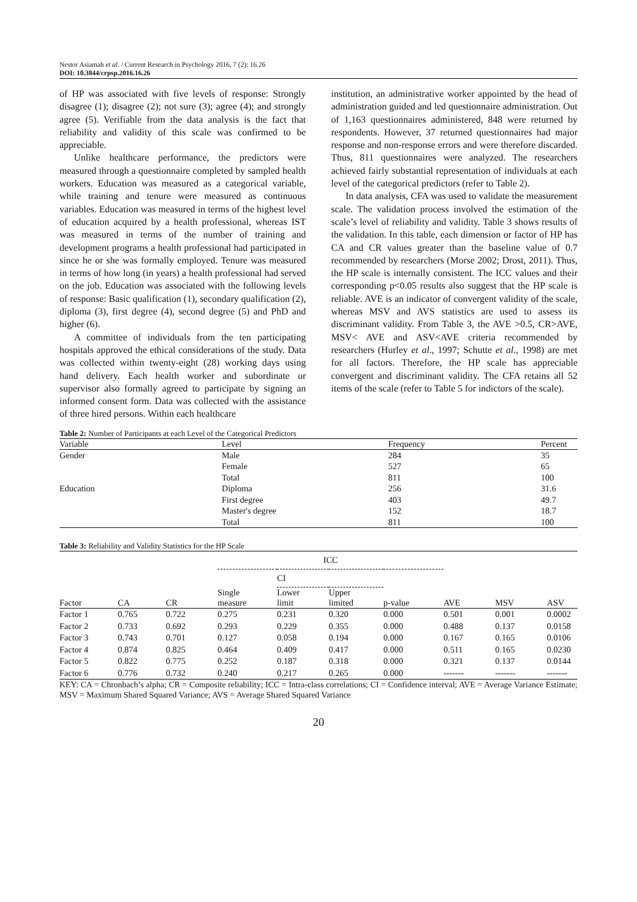Nestor Asiamah et al. / Current Research in Psychology 2016, 7 (2): 16.26
DOI: 10.3844/crpsp.2016.16.26
of HP was associated with five levels of response: Strongly disagree (1); disagree (2); not sure (3); agree (4); and strongly agree (5). Verifiable from the data analysis is the fact that reliability and validity of this scale was confirmed to be appreciable.
Unlike healthcare performance, the predictors were measured through a questionnaire completed by sampled health workers. Education was measured as a categorical variable, while training and tenure were measured as continuous variables. Education was measured in terms of the highest level of education acquired by a health professional, whereas IST was measured in terms of the number of training and development programs a health professional had participated in since he or she was formally employed. Tenure was measured in terms of how long (in years) a health professional had served on the job. Education was associated with the following levels of response: Basic qualification (1), secondary qualification (2), diploma (3), first degree (4), second degree (5) and PhD and higher (6).
A committee of individuals from the ten participating hospitals approved the ethical considerations of the study. Data was collected within twenty-eight (28) working days using hand delivery. Each health worker and subordinate or supervisor also formally agreed to participate by signing an informed consent form. Data was collected with the assistance of three hired persons. Within each healthcare
institution, an administrative worker appointed by the head of administration guided and led questionnaire administration. Out of 1,163 questionnaires administered, 848 were returned by respondents. However, 37 returned questionnaires had major response and non-response errors and were therefore discarded. Thus, 811 questionnaires were analyzed. The researchers achieved fairly substantial representation of individuals at each level of the categorical predictors (refer to Table 2).
In data analysis, CFA was used to validate the measurement scale. The validation process involved the estimation of the scale’s level of reliability and validity. Table 3 shows results of the validation. In this table, each dimension or factor of HP has CA and CR values greater than the baseline value of 0.7 recommended by researchers (Morse 2002; Drost, 2011). Thus, the HP scale is internally consistent. The ICC values and their corresponding p<0.05 results also suggest that the HP scale is reliable. AVE is an indicator of convergent validity of the scale, whereas MSV and AVS statistics are used to assess its discriminant validity. From Table 3, the AVE >0.5, CR>AVE, MSV< AVE and ASV<AVE criteria recommended by researchers (Hurley et al., 1997; Schutte et al., 1998) are met for all factors. Therefore, the HP scale has appreciable convergent and discriminant validity. The CFA retains all 52 items of the scale (refer to Table 5 for indictors of the scale).
Table 2: Number of Participants at each Level of the Categorical Predictors
| Variable | Level | Frequency | Percent |
| --- | --- | --- | --- |
| Gender | Male | 284 | 35 |
| | Female | 527 | 65 |
| | Total | 811 | 100 |
| Education | Diploma | 256 | 31.6 |
| | First degree | 403 | 49.7 |
| | Master's degree | 152 | 18.7 |
| | Total | 811 | 100 |
Table 3: Reliability and Validity Statistics for the HP Scale
| | | | ICC | | | | | | |
| --- | --- | --- | --- | --- | --- | --- | --- | --- | --- |
| | | | | CI | | | | | |
| Factor | CA | CR | Single measure | Lower limit | Upper limited | p-value | AVE | MSV | ASV |
| Factor 1 | 0.765 | 0.722 | 0.275 | 0.231 | 0.320 | 0.000 | 0.501 | 0.001 | 0.0002 |
| Factor 2 | 0.733 | 0.692 | 0.293 | 0.229 | 0.355 | 0.000 | 0.488 | 0.137 | 0.0158 |
| Factor 3 | 0.743 | 0.701 | 0.127 | 0.058 | 0.194 | 0.000 | 0.167 | 0.165 | 0.0106 |
| Factor 4 | 0.874 | 0.825 | 0.464 | 0.409 | 0.417 | 0.000 | 0.511 | 0.165 | 0.0230 |
| Factor 5 | 0.822 | 0.775 | 0.252 | 0.187 | 0.318 | 0.000 | 0.321 | 0.137 | 0.0144 |
| Factor 6 | 0.776 | 0.732 | 0.240 | 0.217 | 0.265 | 0.000 | ------- | ------- | ------- |
KEY: CA = Chronbach’s alpha; CR = Composite reliability; ICC = Intra-class correlations; CI = Confidence interval; AVE = Average Variance Estimate; MSV = Maximum Shared Squared Variance; AVS = Average Shared Squared Variance
20